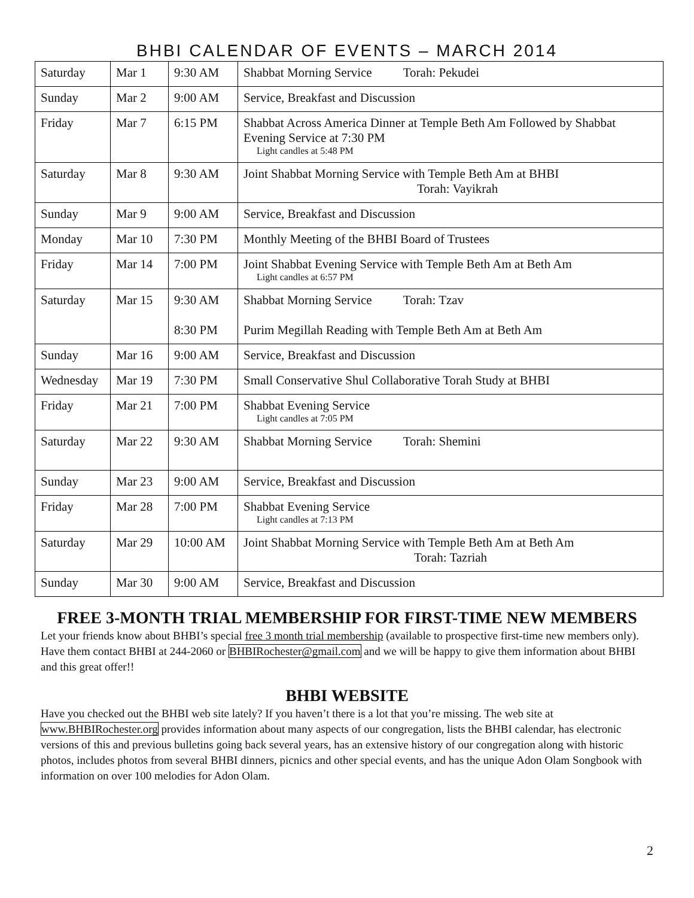BHBI CALENDAR OF EVENTS – MARCH 2014
| Saturday | Mar 1 | 9:30 AM | Shabbat Morning Service Torah: Pekudei |
| Sunday | Mar 2 | 9:00 AM | Service, Breakfast and Discussion |
| Friday | Mar 7 | 6:15 PM | Shabbat Across America Dinner at Temple Beth Am Followed by Shabbat Evening Service at 7:30 PM Light candles at 5:48 PM |
| Saturday | Mar 8 | 9:30 AM | Joint Shabbat Morning Service with Temple Beth Am at BHBI Torah: Vayikrah |
| Sunday | Mar 9 | 9:00 AM | Service, Breakfast and Discussion |
| Monday | Mar 10 | 7:30 PM | Monthly Meeting of the BHBI Board of Trustees |
| Friday | Mar 14 | 7:00 PM | Joint Shabbat Evening Service with Temple Beth Am at Beth Am Light candles at 6:57 PM |
| Saturday | Mar 15 | 9:30 AM 8:30 PM | Shabbat Morning Service Torah: Tzav Purim Megillah Reading with Temple Beth Am at Beth Am |
| Sunday | Mar 16 | 9:00 AM | Service, Breakfast and Discussion |
| Wednesday | Mar 19 | 7:30 PM | Small Conservative Shul Collaborative Torah Study at BHBI |
| Friday | Mar 21 | 7:00 PM | Shabbat Evening Service Light candles at 7:05 PM |
| Saturday | Mar 22 | 9:30 AM | Shabbat Morning Service Torah: Shemini |
| Sunday | Mar 23 | 9:00 AM | Service, Breakfast and Discussion |
| Friday | Mar 28 | 7:00 PM | Shabbat Evening Service Light candles at 7:13 PM |
| Saturday | Mar 29 | 10:00 AM | Joint Shabbat Morning Service with Temple Beth Am at Beth Am Torah: Tazriah |
| Sunday | Mar 30 | 9:00 AM | Service, Breakfast and Discussion |
FREE 3-MONTH TRIAL MEMBERSHIP FOR FIRST-TIME NEW MEMBERS
Let your friends know about BHBI’s special free 3 month trial membership (available to prospective first-time new members only). Have them contact BHBI at 244-2060 or BHBIRochester@gmail.com and we will be happy to give them information about BHBI and this great offer!!
BHBI WEBSITE
Have you checked out the BHBI web site lately? If you haven’t there is a lot that you’re missing. The web site at www.BHBIRochester.org provides information about many aspects of our congregation, lists the BHBI calendar, has electronic versions of this and previous bulletins going back several years, has an extensive history of our congregation along with historic photos, includes photos from several BHBI dinners, picnics and other special events, and has the unique Adon Olam Songbook with information on over 100 melodies for Adon Olam.
2